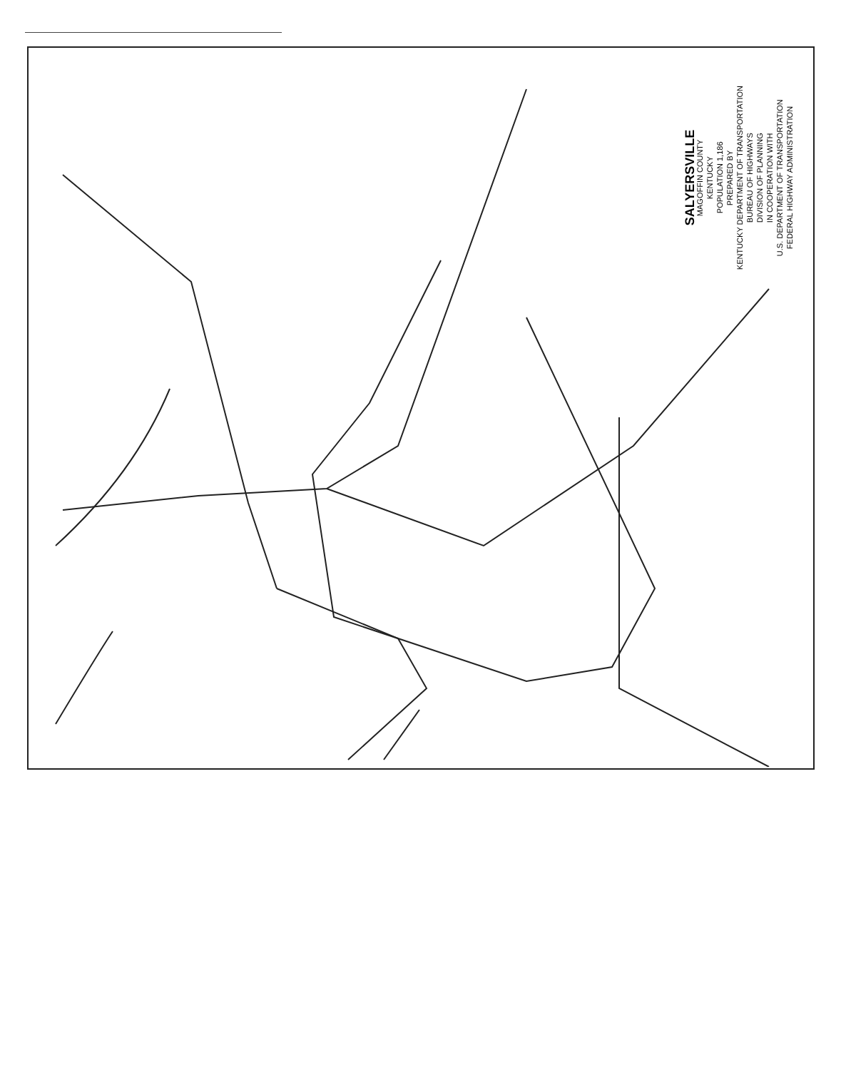SALYERSVILLE
MAGOFFIN COUNTY
KENTUCKY
POPULATION 1,186
PREPARED BY
KENTUCKY DEPARTMENT OF TRANSPORTATION
BUREAU OF HIGHWAYS
DIVISION OF PLANNING
IN COOPERATION WITH
U.S. DEPARTMENT OF TRANSPORTATION
FEDERAL HIGHWAY ADMINISTRATION